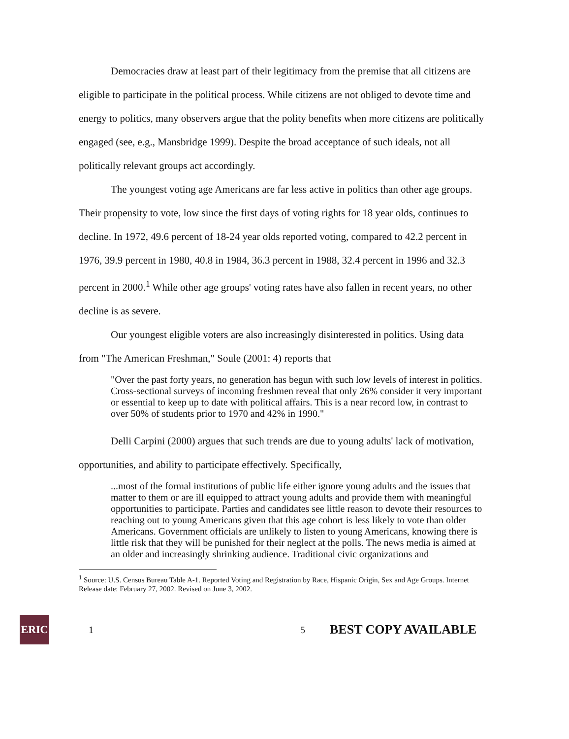Democracies draw at least part of their legitimacy from the premise that all citizens are eligible to participate in the political process. While citizens are not obliged to devote time and energy to politics, many observers argue that the polity benefits when more citizens are politically engaged (see, e.g., Mansbridge 1999). Despite the broad acceptance of such ideals, not all politically relevant groups act accordingly.
The youngest voting age Americans are far less active in politics than other age groups. Their propensity to vote, low since the first days of voting rights for 18 year olds, continues to decline. In 1972, 49.6 percent of 18-24 year olds reported voting, compared to 42.2 percent in 1976, 39.9 percent in 1980, 40.8 in 1984, 36.3 percent in 1988, 32.4 percent in 1996 and 32.3 percent in 2000.<sup>1</sup> While other age groups' voting rates have also fallen in recent years, no other decline is as severe.
Our youngest eligible voters are also increasingly disinterested in politics. Using data from "The American Freshman," Soule (2001: 4) reports that
"Over the past forty years, no generation has begun with such low levels of interest in politics. Cross-sectional surveys of incoming freshmen reveal that only 26% consider it very important or essential to keep up to date with political affairs. This is a near record low, in contrast to over 50% of students prior to 1970 and 42% in 1990."
Delli Carpini (2000) argues that such trends are due to young adults' lack of motivation, opportunities, and ability to participate effectively. Specifically,
...most of the formal institutions of public life either ignore young adults and the issues that matter to them or are ill equipped to attract young adults and provide them with meaningful opportunities to participate. Parties and candidates see little reason to devote their resources to reaching out to young Americans given that this age cohort is less likely to vote than older Americans. Government officials are unlikely to listen to young Americans, knowing there is little risk that they will be punished for their neglect at the polls. The news media is aimed at an older and increasingly shrinking audience. Traditional civic organizations and
<sup>1</sup> Source: U.S. Census Bureau Table A-1. Reported Voting and Registration by Race, Hispanic Origin, Sex and Age Groups. Internet Release date: February 27, 2002. Revised on June 3, 2002.
ERIC
1 5 BEST COPY AVAILABLE